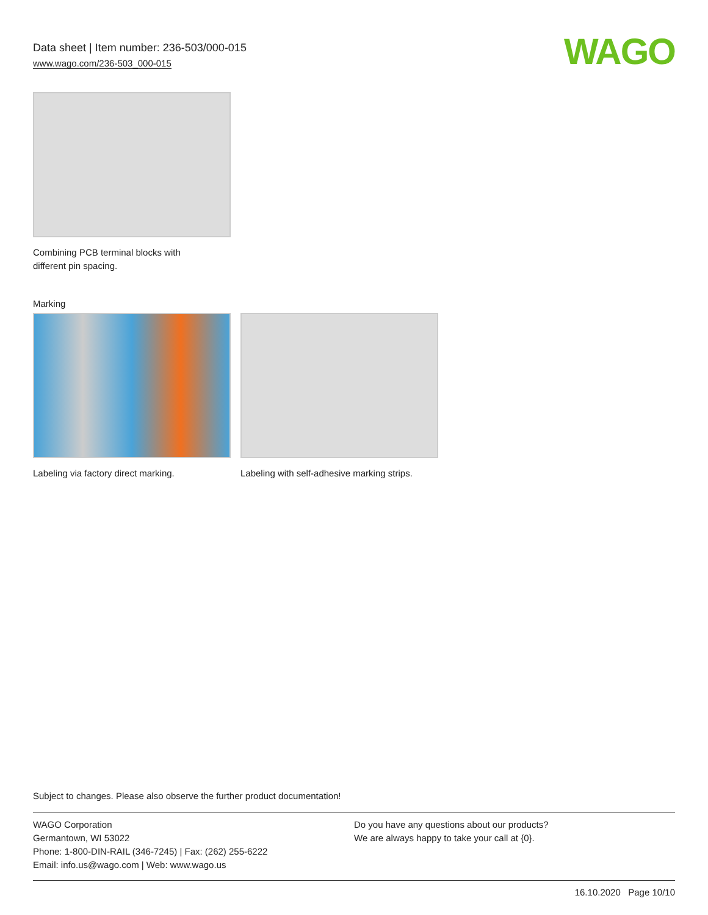Data sheet | Item number: 236-503/000-015
www.wago.com/236-503_000-015
WAGO
Combining PCB terminal blocks with
different pin spacing.
Marking
Labeling via factory direct marking.
Labeling with self-adhesive marking strips.
Subject to changes. Please also observe the further product documentation!
WAGO Corporation
Germantown, WI 53022
Phone: 1-800-DIN-RAIL (346-7245) | Fax: (262) 255-6222
Email: info.us@wago.com | Web: www.wago.us
Do you have any questions about our products?
We are always happy to take your call at {0}.
16.10.2020 Page 10/10